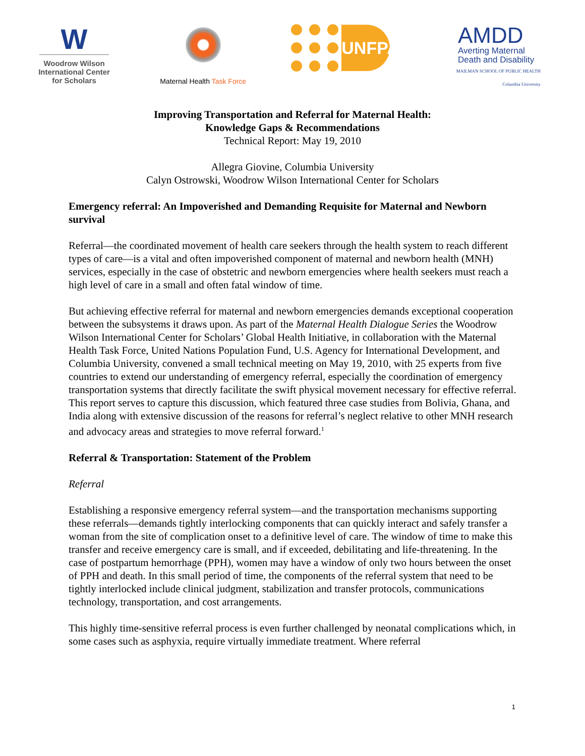W
Woodrow Wilson
International Center
for Scholars
Maternal Health Task Force
UNFPA
AMDD
Averting Maternal
Death and Disability
MAILMAN SCHOOL OF PUBLIC HEALTH
Columbia University
Improving Transportation and Referral for Maternal Health:
Knowledge Gaps & Recommendations
Technical Report: May 19, 2010
Allegra Giovine, Columbia University
Calyn Ostrowski, Woodrow Wilson International Center for Scholars
Emergency referral: An Impoverished and Demanding Requisite for Maternal and Newborn survival
Referral—the coordinated movement of health care seekers through the health system to reach different types of care—is a vital and often impoverished component of maternal and newborn health (MNH) services, especially in the case of obstetric and newborn emergencies where health seekers must reach a high level of care in a small and often fatal window of time.
But achieving effective referral for maternal and newborn emergencies demands exceptional cooperation between the subsystems it draws upon. As part of the Maternal Health Dialogue Series the Woodrow Wilson International Center for Scholars’ Global Health Initiative, in collaboration with the Maternal Health Task Force, United Nations Population Fund, U.S. Agency for International Development, and Columbia University, convened a small technical meeting on May 19, 2010, with 25 experts from five countries to extend our understanding of emergency referral, especially the coordination of emergency transportation systems that directly facilitate the swift physical movement necessary for effective referral. This report serves to capture this discussion, which featured three case studies from Bolivia, Ghana, and India along with extensive discussion of the reasons for referral’s neglect relative to other MNH research and advocacy areas and strategies to move referral forward.<sup>1</sup>
Referral & Transportation: Statement of the Problem
Referral
Establishing a responsive emergency referral system—and the transportation mechanisms supporting these referrals—demands tightly interlocking components that can quickly interact and safely transfer a woman from the site of complication onset to a definitive level of care. The window of time to make this transfer and receive emergency care is small, and if exceeded, debilitating and life-threatening. In the case of postpartum hemorrhage (PPH), women may have a window of only two hours between the onset of PPH and death. In this small period of time, the components of the referral system that need to be tightly interlocked include clinical judgment, stabilization and transfer protocols, communications technology, transportation, and cost arrangements.
This highly time-sensitive referral process is even further challenged by neonatal complications which, in some cases such as asphyxia, require virtually immediate treatment. Where referral
1